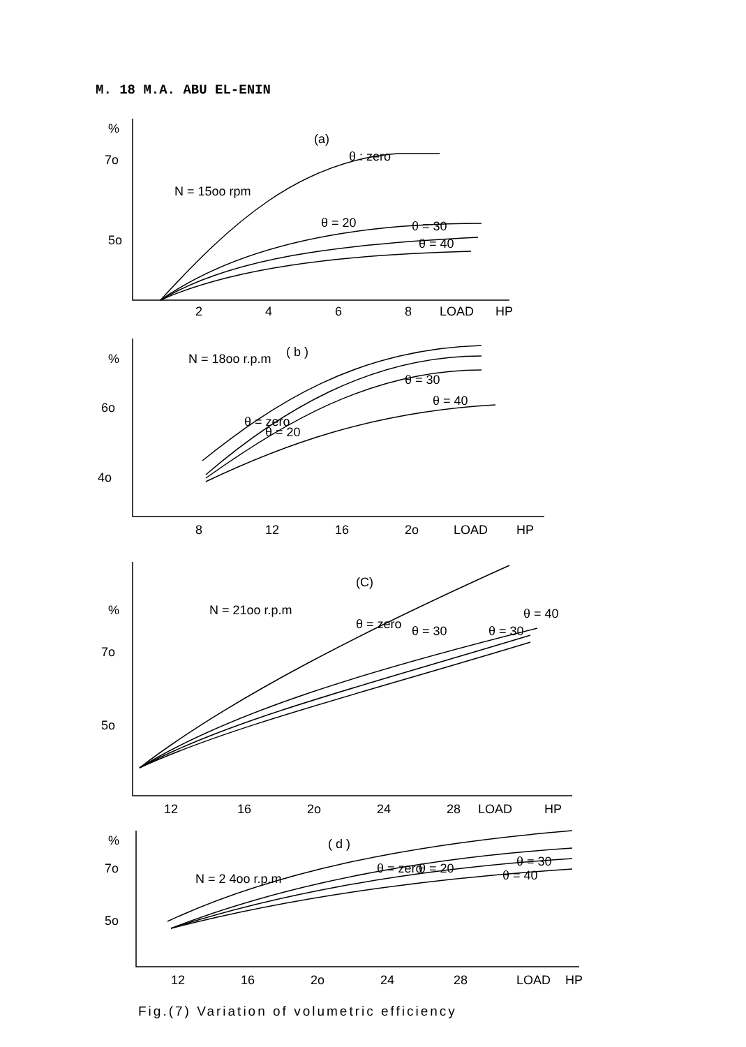M. 18 M.A. ABU EL-ENIN
%
7o
5o
(a)
N = 15oo rpm
θ : zero
θ = 20
θ = 30
θ = 40
2
4
6
8
LOAD
HP
%
6o
4o
N = 18oo r.p.m
( b )
θ = zero
θ = 20
θ = 30
θ = 40
8
12
16
2o
LOAD
HP
(C)
%
7o
5o
N = 21oo r.p.m
θ = zero
θ = 30
θ = 30
θ = 40
12
16
2o
24
28
LOAD
HP
( d )
%
7o
5o
N = 2 4oo r.p.m
θ = zero
θ = 20
θ = 30
θ = 40
12
16
2o
24
28
LOAD
HP
Fig.(7) Variation of volumetric efficiency